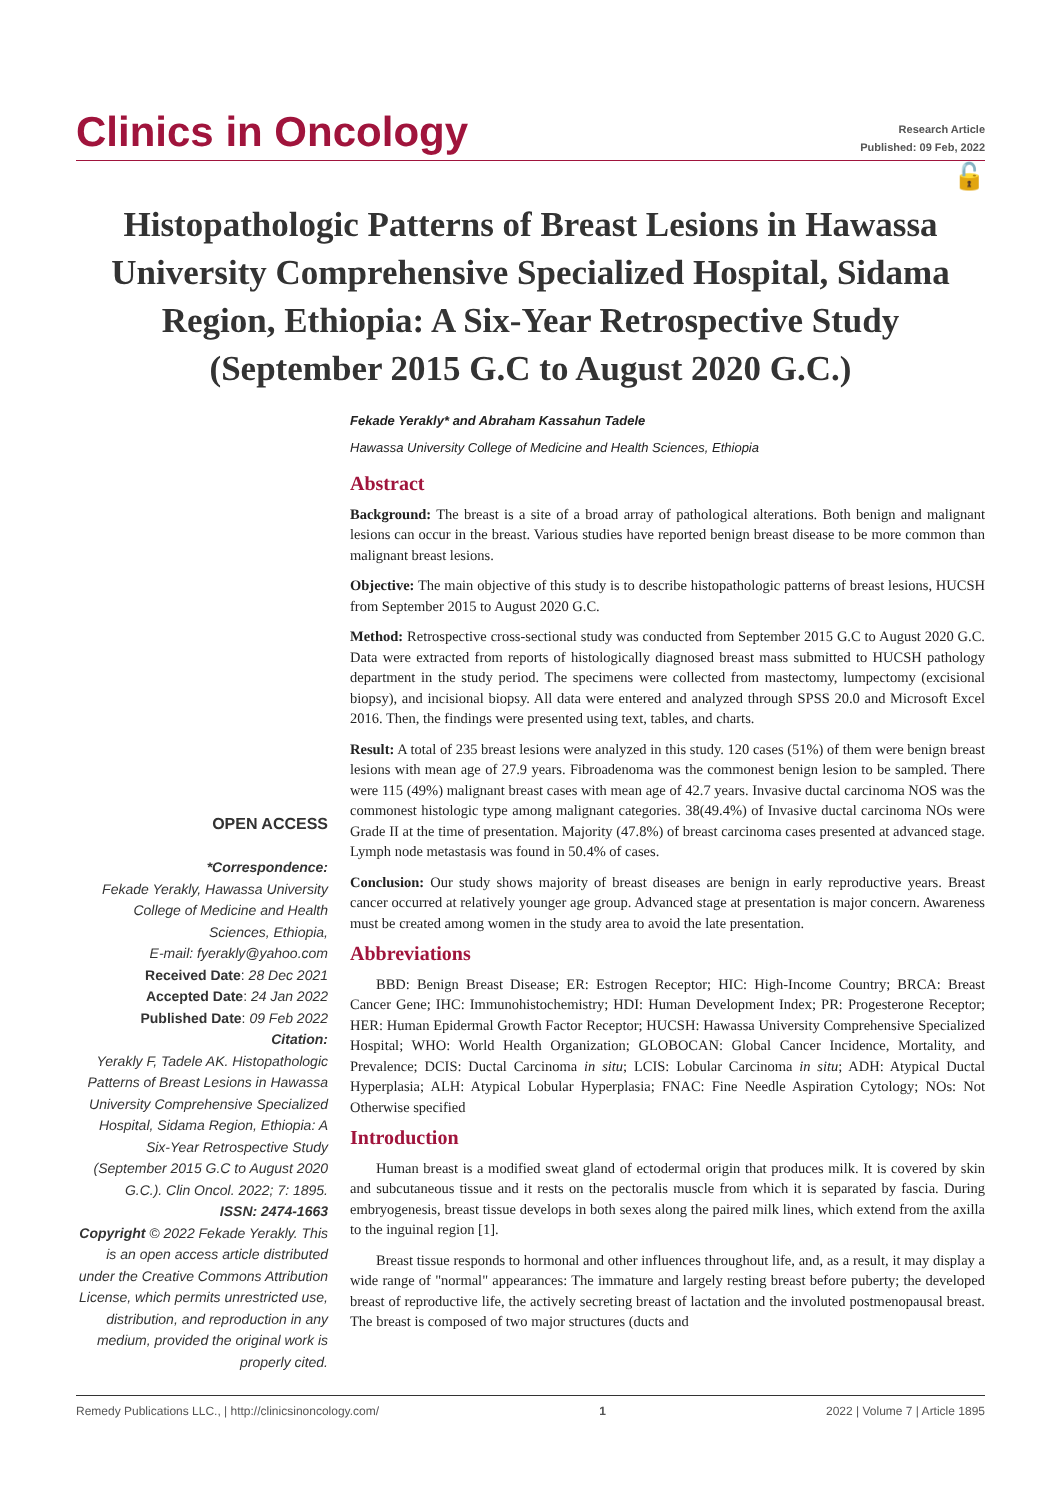Clinics in Oncology
Research Article
Published: 09 Feb, 2022
🔓
Histopathologic Patterns of Breast Lesions in Hawassa University Comprehensive Specialized Hospital, Sidama Region, Ethiopia: A Six-Year Retrospective Study (September 2015 G.C to August 2020 G.C.)
Fekade Yerakly* and Abraham Kassahun Tadele
Hawassa University College of Medicine and Health Sciences, Ethiopia
OPEN ACCESS
*Correspondence:
Fekade Yerakly, Hawassa University College of Medicine and Health Sciences, Ethiopia,
E-mail: fyerakly@yahoo.com
Received Date: 28 Dec 2021
Accepted Date: 24 Jan 2022
Published Date: 09 Feb 2022
Citation:
Yerakly F, Tadele AK. Histopathologic Patterns of Breast Lesions in Hawassa University Comprehensive Specialized Hospital, Sidama Region, Ethiopia: A Six-Year Retrospective Study (September 2015 G.C to August 2020 G.C.). Clin Oncol. 2022; 7: 1895.
ISSN: 2474-1663
Copyright © 2022 Fekade Yerakly. This is an open access article distributed under the Creative Commons Attribution License, which permits unrestricted use, distribution, and reproduction in any medium, provided the original work is properly cited.
Abstract
Background: The breast is a site of a broad array of pathological alterations. Both benign and malignant lesions can occur in the breast. Various studies have reported benign breast disease to be more common than malignant breast lesions.
Objective: The main objective of this study is to describe histopathologic patterns of breast lesions, HUCSH from September 2015 to August 2020 G.C.
Method: Retrospective cross-sectional study was conducted from September 2015 G.C to August 2020 G.C. Data were extracted from reports of histologically diagnosed breast mass submitted to HUCSH pathology department in the study period. The specimens were collected from mastectomy, lumpectomy (excisional biopsy), and incisional biopsy. All data were entered and analyzed through SPSS 20.0 and Microsoft Excel 2016. Then, the findings were presented using text, tables, and charts.
Result: A total of 235 breast lesions were analyzed in this study. 120 cases (51%) of them were benign breast lesions with mean age of 27.9 years. Fibroadenoma was the commonest benign lesion to be sampled. There were 115 (49%) malignant breast cases with mean age of 42.7 years. Invasive ductal carcinoma NOS was the commonest histologic type among malignant categories. 38(49.4%) of Invasive ductal carcinoma NOs were Grade II at the time of presentation. Majority (47.8%) of breast carcinoma cases presented at advanced stage. Lymph node metastasis was found in 50.4% of cases.
Conclusion: Our study shows majority of breast diseases are benign in early reproductive years. Breast cancer occurred at relatively younger age group. Advanced stage at presentation is major concern. Awareness must be created among women in the study area to avoid the late presentation.
Abbreviations
BBD: Benign Breast Disease; ER: Estrogen Receptor; HIC: High-Income Country; BRCA: Breast Cancer Gene; IHC: Immunohistochemistry; HDI: Human Development Index; PR: Progesterone Receptor; HER: Human Epidermal Growth Factor Receptor; HUCSH: Hawassa University Comprehensive Specialized Hospital; WHO: World Health Organization; GLOBOCAN: Global Cancer Incidence, Mortality, and Prevalence; DCIS: Ductal Carcinoma in situ; LCIS: Lobular Carcinoma in situ; ADH: Atypical Ductal Hyperplasia; ALH: Atypical Lobular Hyperplasia; FNAC: Fine Needle Aspiration Cytology; NOs: Not Otherwise specified
Introduction
Human breast is a modified sweat gland of ectodermal origin that produces milk. It is covered by skin and subcutaneous tissue and it rests on the pectoralis muscle from which it is separated by fascia. During embryogenesis, breast tissue develops in both sexes along the paired milk lines, which extend from the axilla to the inguinal region [1].
Breast tissue responds to hormonal and other influences throughout life, and, as a result, it may display a wide range of "normal" appearances: The immature and largely resting breast before puberty; the developed breast of reproductive life, the actively secreting breast of lactation and the involuted postmenopausal breast. The breast is composed of two major structures (ducts and
Remedy Publications LLC., | http://clinicsinoncology.com/ 1 2022 | Volume 7 | Article 1895